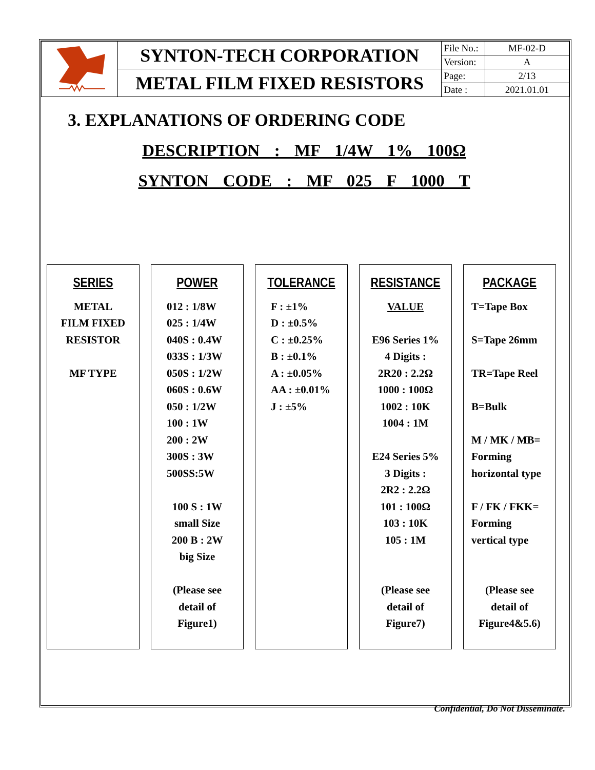| | SYNTON-TECH CORPORATION | File No.: | MF-02-D |
| | | Version: | A |
| | METAL FILM FIXED RESISTORS | Page: | 2/13 |
| | | Date : | 2021.01.01 |
3. EXPLANATIONS OF ORDERING CODE
DESCRIPTION : MF 1/4W 1% 100Ω
SYNTON CODE : MF 025 F 1000 T
SERIES
METAL
FILM FIXED
RESISTOR
MF TYPE
POWER
012 : 1/8W
025 : 1/4W
040S : 0.4W
033S : 1/3W
050S : 1/2W
060S : 0.6W
050 : 1/2W
100 : 1W
200 : 2W
300S : 3W
500SS:5W
100 S : 1W
small Size
200 B : 2W
big Size
(Please see
detail of
Figure1)
TOLERANCE
F : ±1%
D : ±0.5%
C : ±0.25%
B : ±0.1%
A : ±0.05%
AA : ±0.01%
J : ±5%
RESISTANCE
VALUE
E96 Series 1%
4 Digits :
2R20 : 2.2Ω
1000 : 100Ω
1002 : 10K
1004 : 1M
E24 Series 5%
3 Digits :
2R2 : 2.2Ω
101 : 100Ω
103 : 10K
105 : 1M
(Please see
detail of
Figure7)
PACKAGE
T=Tape Box
S=Tape 26mm
TR=Tape Reel
B=Bulk
M / MK / MB=
Forming
horizontal type
F / FK / FKK=
Forming
vertical type
(Please see
detail of
Figure4&5.6)
Confidential, Do Not Disseminate.